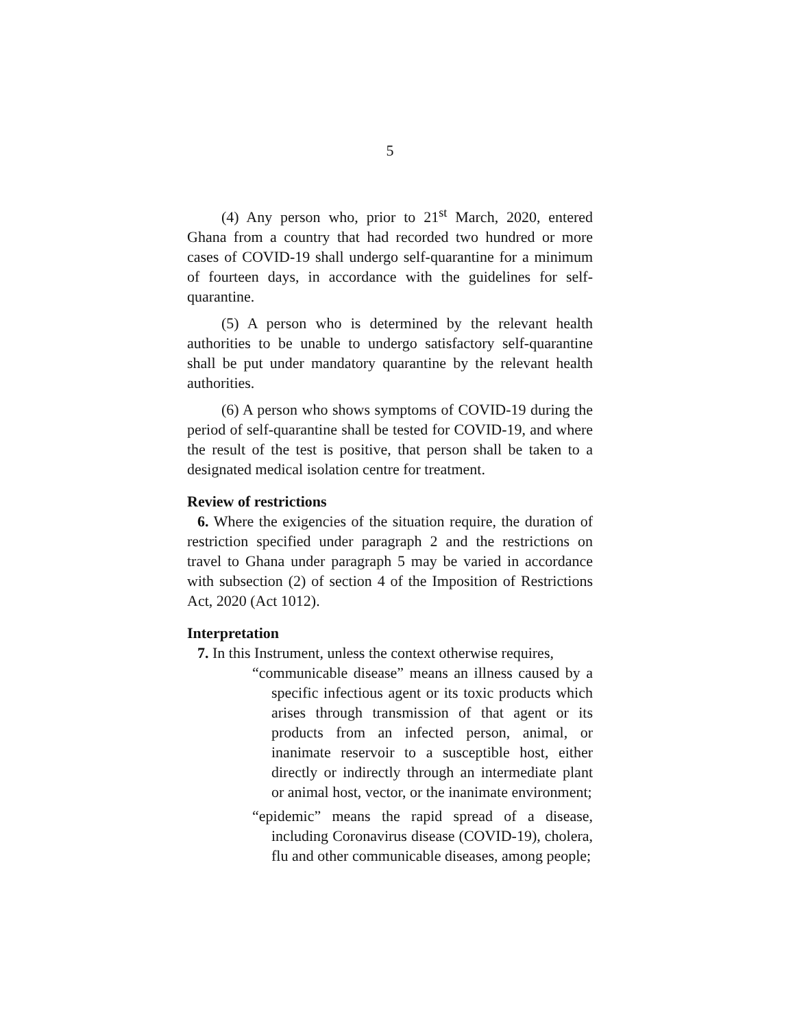5
(4) Any person who, prior to 21<sup>st</sup> March, 2020, entered Ghana from a country that had recorded two hundred or more cases of COVID-19 shall undergo self-quarantine for a minimum of fourteen days, in accordance with the guidelines for self-quarantine.
(5) A person who is determined by the relevant health authorities to be unable to undergo satisfactory self-quarantine shall be put under mandatory quarantine by the relevant health authorities.
(6) A person who shows symptoms of COVID-19 during the period of self-quarantine shall be tested for COVID-19, and where the result of the test is positive, that person shall be taken to a designated medical isolation centre for treatment.
Review of restrictions
6. Where the exigencies of the situation require, the duration of restriction specified under paragraph 2 and the restrictions on travel to Ghana under paragraph 5 may be varied in accordance with subsection (2) of section 4 of the Imposition of Restrictions Act, 2020 (Act 1012).
Interpretation
7. In this Instrument, unless the context otherwise requires,
“communicable disease” means an illness caused by a specific infectious agent or its toxic products which arises through transmission of that agent or its products from an infected person, animal, or inanimate reservoir to a susceptible host, either directly or indirectly through an intermediate plant or animal host, vector, or the inanimate environment;
“epidemic” means the rapid spread of a disease, including Coronavirus disease (COVID-19), cholera, flu and other communicable diseases, among people;